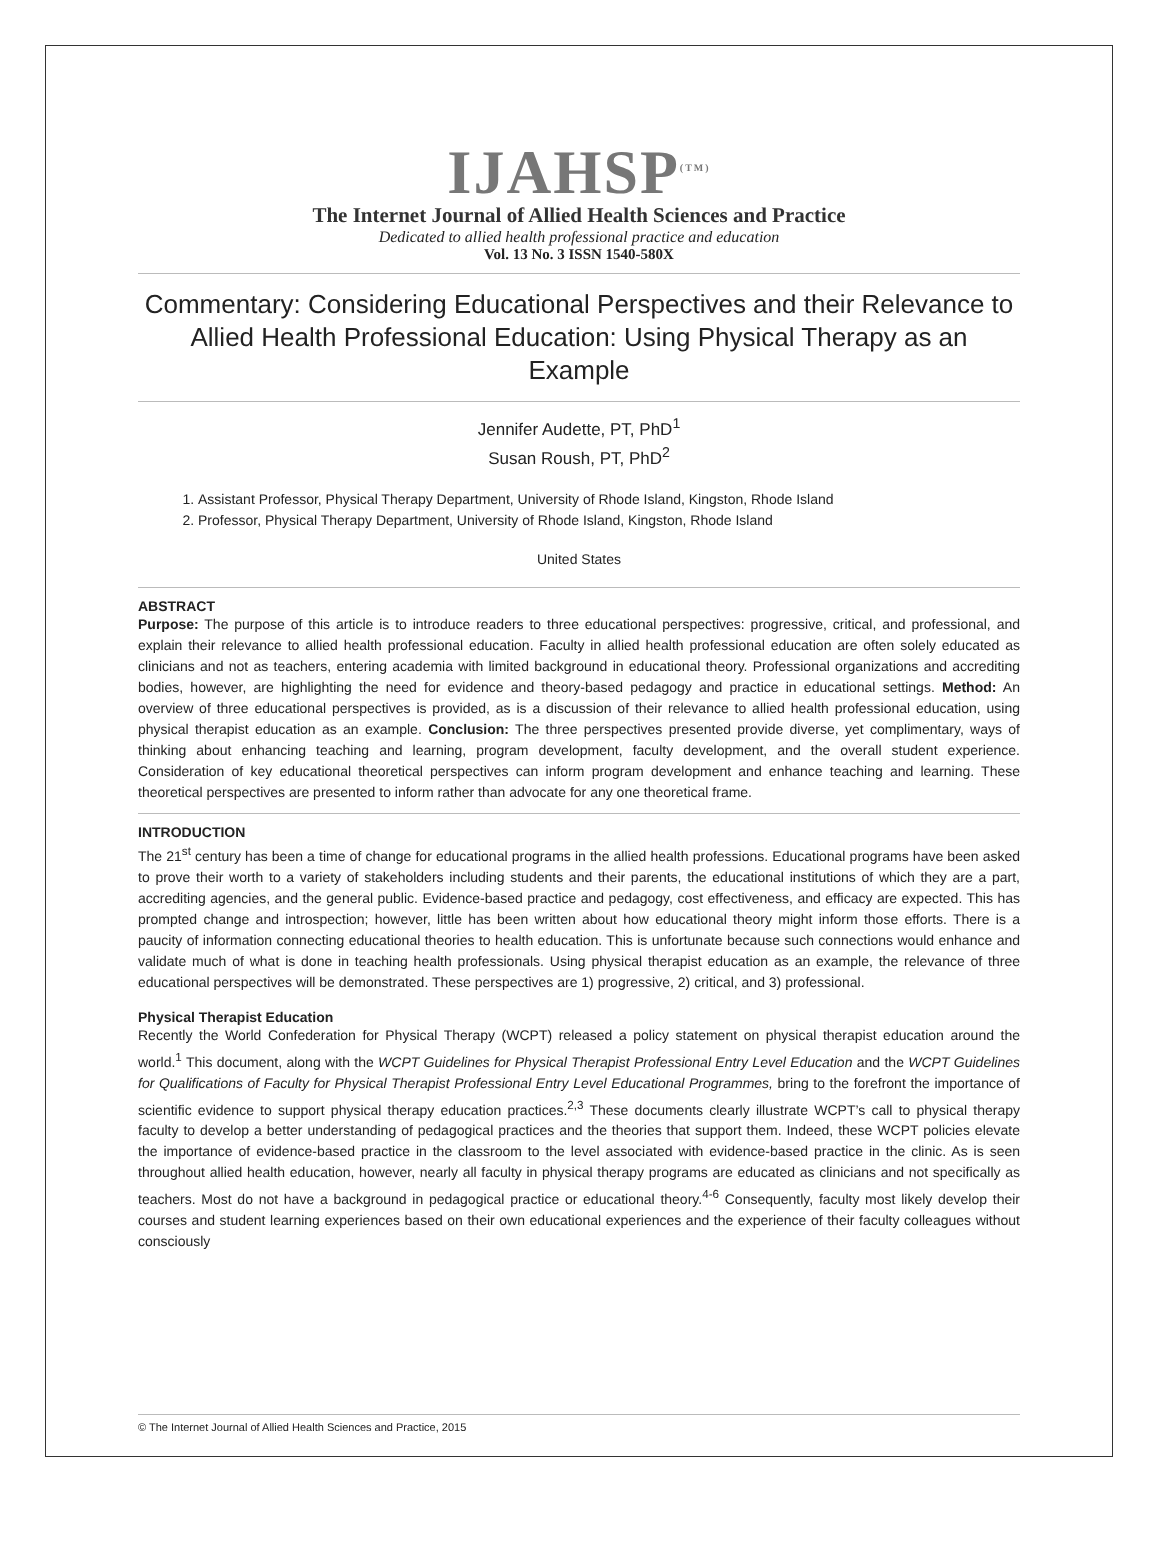IJAHSP<sup>(TM)</sup>
The Internet Journal of Allied Health Sciences and Practice
Dedicated to allied health professional practice and education
Vol. 13 No. 3 ISSN 1540-580X
Commentary: Considering Educational Perspectives and their Relevance to Allied Health Professional Education: Using Physical Therapy as an Example
Jennifer Audette, PT, PhD<sup>1</sup>
Susan Roush, PT, PhD<sup>2</sup>
1. Assistant Professor, Physical Therapy Department, University of Rhode Island, Kingston, Rhode Island
2. Professor, Physical Therapy Department, University of Rhode Island, Kingston, Rhode Island
United States
ABSTRACT
Purpose: The purpose of this article is to introduce readers to three educational perspectives: progressive, critical, and professional, and explain their relevance to allied health professional education. Faculty in allied health professional education are often solely educated as clinicians and not as teachers, entering academia with limited background in educational theory. Professional organizations and accrediting bodies, however, are highlighting the need for evidence and theory-based pedagogy and practice in educational settings. Method: An overview of three educational perspectives is provided, as is a discussion of their relevance to allied health professional education, using physical therapist education as an example. Conclusion: The three perspectives presented provide diverse, yet complimentary, ways of thinking about enhancing teaching and learning, program development, faculty development, and the overall student experience. Consideration of key educational theoretical perspectives can inform program development and enhance teaching and learning. These theoretical perspectives are presented to inform rather than advocate for any one theoretical frame.
INTRODUCTION
The 21<sup>st</sup> century has been a time of change for educational programs in the allied health professions. Educational programs have been asked to prove their worth to a variety of stakeholders including students and their parents, the educational institutions of which they are a part, accrediting agencies, and the general public. Evidence-based practice and pedagogy, cost effectiveness, and efficacy are expected. This has prompted change and introspection; however, little has been written about how educational theory might inform those efforts. There is a paucity of information connecting educational theories to health education. This is unfortunate because such connections would enhance and validate much of what is done in teaching health professionals. Using physical therapist education as an example, the relevance of three educational perspectives will be demonstrated. These perspectives are 1) progressive, 2) critical, and 3) professional.
Physical Therapist Education
Recently the World Confederation for Physical Therapy (WCPT) released a policy statement on physical therapist education around the world.<sup>1</sup> This document, along with the WCPT Guidelines for Physical Therapist Professional Entry Level Education and the WCPT Guidelines for Qualifications of Faculty for Physical Therapist Professional Entry Level Educational Programmes, bring to the forefront the importance of scientific evidence to support physical therapy education practices.<sup>2,3</sup> These documents clearly illustrate WCPT’s call to physical therapy faculty to develop a better understanding of pedagogical practices and the theories that support them. Indeed, these WCPT policies elevate the importance of evidence-based practice in the classroom to the level associated with evidence-based practice in the clinic. As is seen throughout allied health education, however, nearly all faculty in physical therapy programs are educated as clinicians and not specifically as teachers. Most do not have a background in pedagogical practice or educational theory.<sup>4-6</sup> Consequently, faculty most likely develop their courses and student learning experiences based on their own educational experiences and the experience of their faculty colleagues without consciously
© The Internet Journal of Allied Health Sciences and Practice, 2015